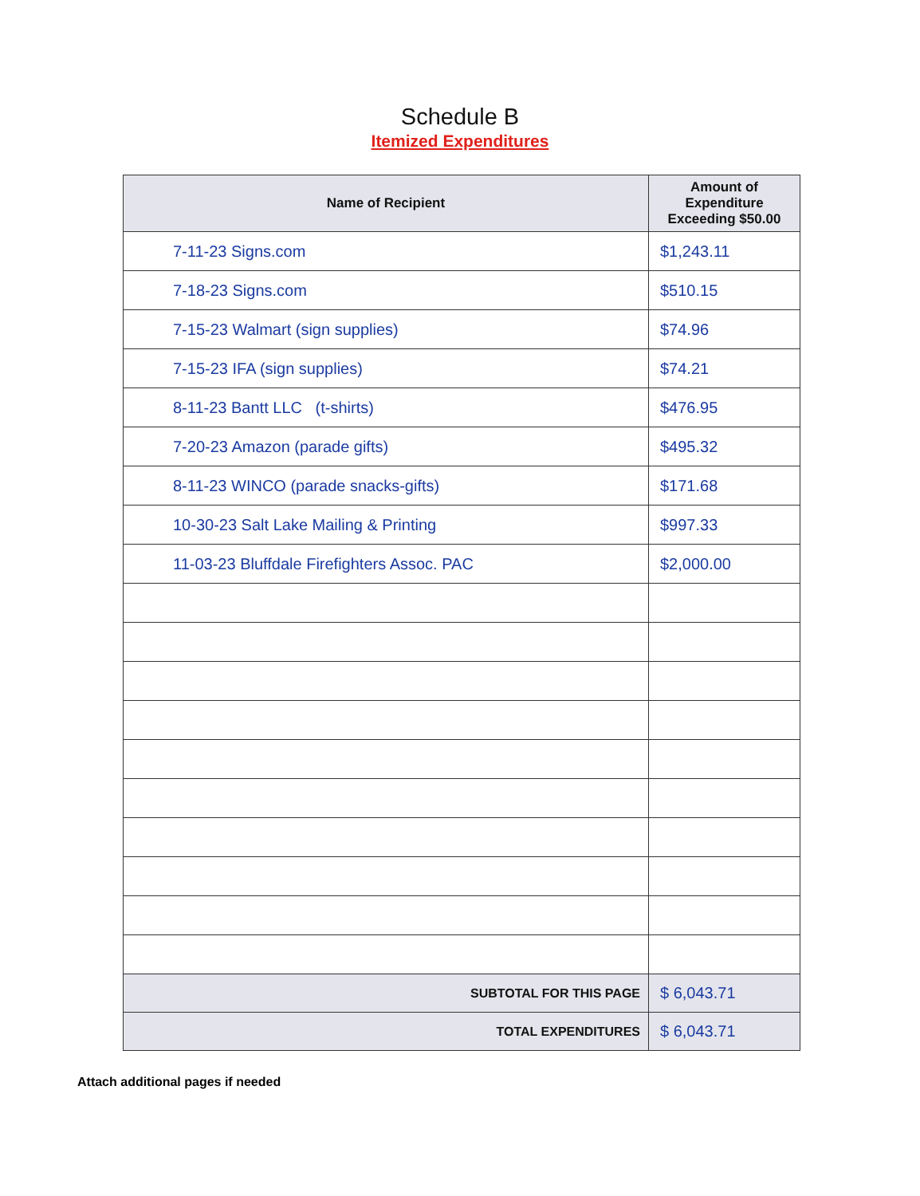Schedule B
Itemized Expenditures
| Name of Recipient | Amount of Expenditure Exceeding $50.00 |
| --- | --- |
| 7-11-23 Signs.com | $1,243.11 |
| 7-18-23 Signs.com | $510.15 |
| 7-15-23 Walmart (sign supplies) | $74.96 |
| 7-15-23 IFA (sign supplies) | $74.21 |
| 8-11-23 Bantt LLC (t-shirts) | $476.95 |
| 7-20-23 Amazon (parade gifts) | $495.32 |
| 8-11-23 WINCO (parade snacks-gifts) | $171.68 |
| 10-30-23 Salt Lake Mailing & Printing | $997.33 |
| 11-03-23 Bluffdale Firefighters Assoc. PAC | $2,000.00 |
| SUBTOTAL FOR THIS PAGE | $ 6,043.71 |
| TOTAL EXPENDITURES | $ 6,043.71 |
Attach additional pages if needed